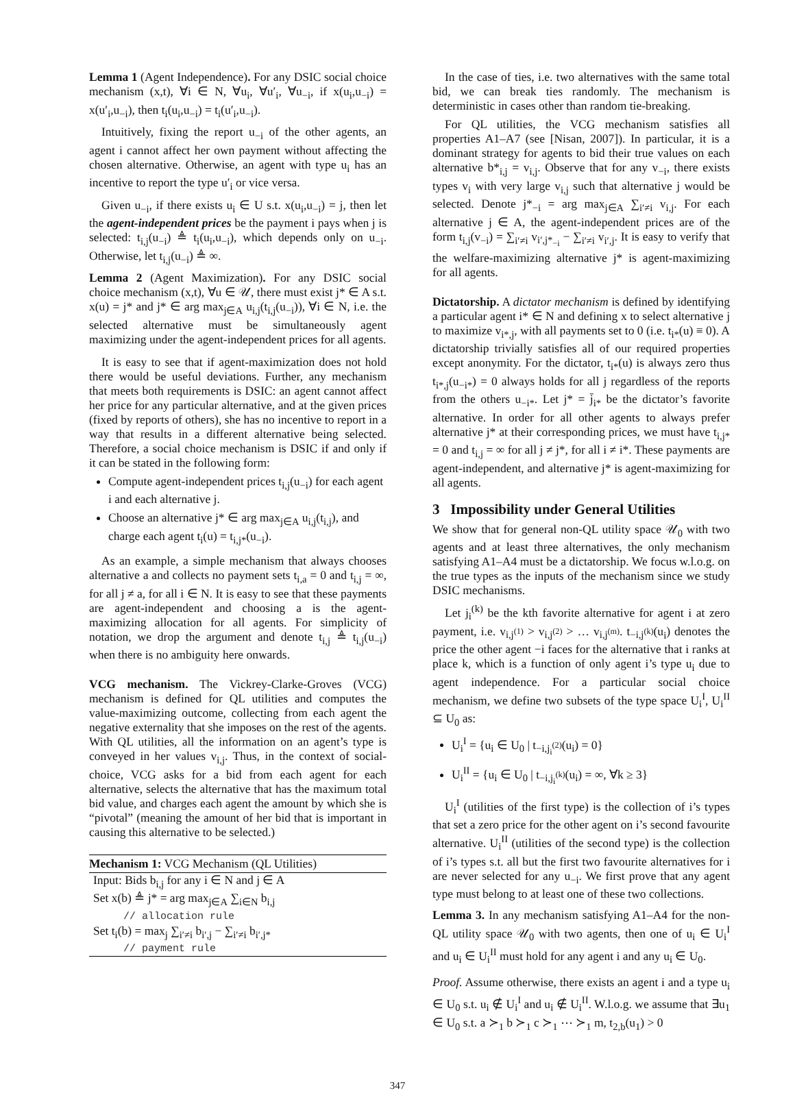Lemma 1 (Agent Independence). For any DSIC social choice mechanism (x,t), ∀i ∈ N, ∀u<sub>i</sub>, ∀u′<sub>i</sub>, ∀u<sub>−i</sub>, if x(u<sub>i</sub>,u<sub>−i</sub>) = x(u′<sub>i</sub>,u<sub>−i</sub>), then t<sub>i</sub>(u<sub>i</sub>,u<sub>−i</sub>) = t<sub>i</sub>(u′<sub>i</sub>,u<sub>−i</sub>).
Intuitively, fixing the report u<sub>−i</sub> of the other agents, an agent i cannot affect her own payment without affecting the chosen alternative. Otherwise, an agent with type u<sub>i</sub> has an incentive to report the type u′<sub>i</sub> or vice versa.
Given u<sub>−i</sub>, if there exists u<sub>i</sub> ∈ U s.t. x(u<sub>i</sub>,u<sub>−i</sub>) = j, then let the agent-independent prices be the payment i pays when j is selected: t<sub>i,j</sub>(u<sub>−i</sub>) ≜ t<sub>i</sub>(u<sub>i</sub>,u<sub>−i</sub>), which depends only on u<sub>−i</sub>. Otherwise, let t<sub>i,j</sub>(u<sub>−i</sub>) ≜ ∞.
Lemma 2 (Agent Maximization). For any DSIC social choice mechanism (x,t), ∀u ∈ 𝒰, there must exist j* ∈ A s.t. x(u) = j* and j* ∈ arg max<sub>j∈A</sub> u<sub>i,j</sub>(t<sub>i,j</sub>(u<sub>−i</sub>)), ∀i ∈ N, i.e. the selected alternative must be simultaneously agent maximizing under the agent-independent prices for all agents.
It is easy to see that if agent-maximization does not hold there would be useful deviations. Further, any mechanism that meets both requirements is DSIC: an agent cannot affect her price for any particular alternative, and at the given prices (fixed by reports of others), she has no incentive to report in a way that results in a different alternative being selected. Therefore, a social choice mechanism is DSIC if and only if it can be stated in the following form:
Compute agent-independent prices t<sub>i,j</sub>(u<sub>−i</sub>) for each agent i and each alternative j.
Choose an alternative j* ∈ arg max<sub>j∈A</sub> u<sub>i,j</sub>(t<sub>i,j</sub>), and charge each agent t<sub>i</sub>(u) = t<sub>i,j*</sub>(u<sub>−i</sub>).
As an example, a simple mechanism that always chooses alternative a and collects no payment sets t<sub>i,a</sub> = 0 and t<sub>i,j</sub> = ∞, for all j ≠ a, for all i ∈ N. It is easy to see that these payments are agent-independent and choosing a is the agent-maximizing allocation for all agents. For simplicity of notation, we drop the argument and denote t<sub>i,j</sub> ≜ t<sub>i,j</sub>(u<sub>−i</sub>) when there is no ambiguity here onwards.
VCG mechanism. The Vickrey-Clarke-Groves (VCG) mechanism is defined for QL utilities and computes the value-maximizing outcome, collecting from each agent the negative externality that she imposes on the rest of the agents. With QL utilities, all the information on an agent’s type is conveyed in her values v<sub>i,j</sub>. Thus, in the context of social-choice, VCG asks for a bid from each agent for each alternative, selects the alternative that has the maximum total bid value, and charges each agent the amount by which she is “pivotal” (meaning the amount of her bid that is important in causing this alternative to be selected.)
Mechanism 1: VCG Mechanism (QL Utilities)
Input: Bids b<sub>i,j</sub> for any i ∈ N and j ∈ A
Set x(b) ≜ j* = arg max<sub>j∈A</sub> ∑<sub>i∈N</sub> b<sub>i,j</sub>
// allocation rule
Set t<sub>i</sub>(b) = max<sub>j</sub> ∑<sub>i′≠i</sub> b<sub>i′,j</sub> − ∑<sub>i′≠i</sub> b<sub>i′,j*</sub>
// payment rule
In the case of ties, i.e. two alternatives with the same total bid, we can break ties randomly. The mechanism is deterministic in cases other than random tie-breaking.
For QL utilities, the VCG mechanism satisfies all properties A1–A7 (see [Nisan, 2007]). In particular, it is a dominant strategy for agents to bid their true values on each alternative b*<sub>i,j</sub> = v<sub>i,j</sub>. Observe that for any v<sub>−i</sub>, there exists types v<sub>i</sub> with very large v<sub>i,j</sub> such that alternative j would be selected. Denote j*<sub>−i</sub> = arg max<sub>j∈A</sub> ∑<sub>i′≠i</sub> v<sub>i,j</sub>. For each alternative j ∈ A, the agent-independent prices are of the form t<sub>i,j</sub>(v<sub>−i</sub>) = ∑<sub>i′≠i</sub> v<sub>i′,j*<sub>−i</sub></sub> − ∑<sub>i′≠i</sub> v<sub>i′,j</sub>. It is easy to verify that the welfare-maximizing alternative j* is agent-maximizing for all agents.
Dictatorship. A dictator mechanism is defined by identifying a particular agent i* ∈ N and defining x to select alternative j to maximize v<sub>i*,j</sub>, with all payments set to 0 (i.e. t<sub>i*</sub>(u) ≡ 0). A dictatorship trivially satisfies all of our required properties except anonymity. For the dictator, t<sub>i*</sub>(u) is always zero thus t<sub>i*,j</sub>(u<sub>−i*</sub>) = 0 always holds for all j regardless of the reports from the others u<sub>−i*</sub>. Let j* = j̄<sub>i*</sub> be the dictator’s favorite alternative. In order for all other agents to always prefer alternative j* at their corresponding prices, we must have t<sub>i,j*</sub> = 0 and t<sub>i,j</sub> = ∞ for all j ≠ j*, for all i ≠ i*. These payments are agent-independent, and alternative j* is agent-maximizing for all agents.
3 Impossibility under General Utilities
We show that for general non-QL utility space 𝒰<sub>0</sub> with two agents and at least three alternatives, the only mechanism satisfying A1–A4 must be a dictatorship. We focus w.l.o.g. on the true types as the inputs of the mechanism since we study DSIC mechanisms.
Let j<sub>i</sub><sup>(k)</sup> be the kth favorite alternative for agent i at zero payment, i.e. v<sub>i,j<sup>(1)</sup></sub> > v<sub>i,j<sup>(2)</sup></sub> > … v<sub>i,j<sup>(m)</sup></sub>. t<sub>−i,j<sup>(k)</sup></sub>(u<sub>i</sub>) denotes the price the other agent −i faces for the alternative that i ranks at place k, which is a function of only agent i’s type u<sub>i</sub> due to agent independence. For a particular social choice mechanism, we define two subsets of the type space U<sub>i</sub><sup>I</sup>, U<sub>i</sub><sup>II</sup> ⊆ U<sub>0</sub> as:
U<sub>i</sub><sup>I</sup> = {u<sub>i</sub> ∈ U<sub>0</sub> | t<sub>−i,j<sub>i</sub><sup>(2)</sup></sub>(u<sub>i</sub>) = 0}
U<sub>i</sub><sup>II</sup> = {u<sub>i</sub> ∈ U<sub>0</sub> | t<sub>−i,j<sub>i</sub><sup>(k)</sup></sub>(u<sub>i</sub>) = ∞, ∀k ≥ 3}
U<sub>i</sub><sup>I</sup> (utilities of the first type) is the collection of i’s types that set a zero price for the other agent on i’s second favourite alternative. U<sub>i</sub><sup>II</sup> (utilities of the second type) is the collection of i’s types s.t. all but the first two favourite alternatives for i are never selected for any u<sub>−i</sub>. We first prove that any agent type must belong to at least one of these two collections.
Lemma 3. In any mechanism satisfying A1–A4 for the non-QL utility space 𝒰<sub>0</sub> with two agents, then one of u<sub>i</sub> ∈ U<sub>i</sub><sup>I</sup> and u<sub>i</sub> ∈ U<sub>i</sub><sup>II</sup> must hold for any agent i and any u<sub>i</sub> ∈ U<sub>0</sub>.
Proof. Assume otherwise, there exists an agent i and a type u<sub>i</sub> ∈ U<sub>0</sub> s.t. u<sub>i</sub> ∉ U<sub>i</sub><sup>I</sup> and u<sub>i</sub> ∉ U<sub>i</sub><sup>II</sup>. W.l.o.g. we assume that ∃u<sub>1</sub> ∈ U<sub>0</sub> s.t. a ≻<sub>1</sub> b ≻<sub>1</sub> c ≻<sub>1</sub> ⋯ ≻<sub>1</sub> m, t<sub>2,b</sub>(u<sub>1</sub>) > 0
347